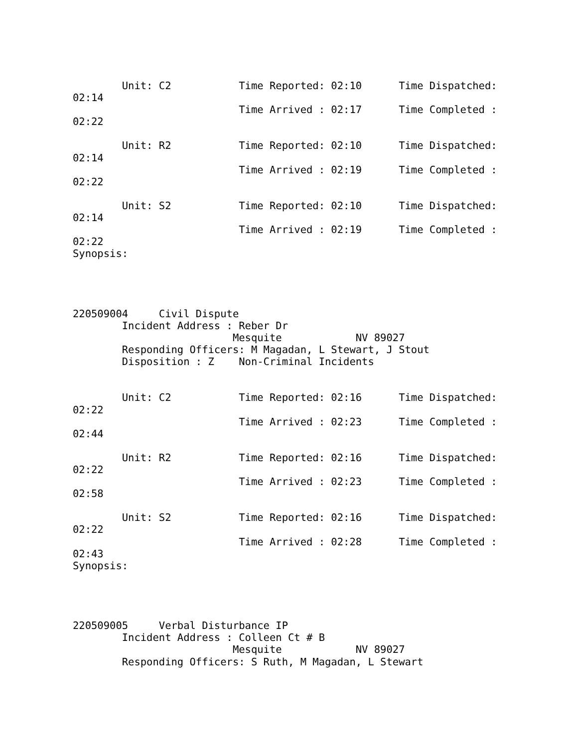Unit: C2           Time Reported: 02:10      Time Dispatched:
02:14
                           Time Arrived : 02:17      Time Completed :
02:22

        Unit: R2           Time Reported: 02:10      Time Dispatched:
02:14
                           Time Arrived : 02:19      Time Completed :
02:22

        Unit: S2           Time Reported: 02:10      Time Dispatched:
02:14
                           Time Arrived : 02:19      Time Completed :
02:22
Synopsis:




220509004     Civil Dispute
        Incident Address : Reber Dr
                          Mesquite            NV 89027
        Responding Officers: M Magadan, L Stewart, J Stout
        Disposition : Z    Non-Criminal Incidents


        Unit: C2           Time Reported: 02:16      Time Dispatched:
02:22
                           Time Arrived : 02:23      Time Completed :
02:44

        Unit: R2           Time Reported: 02:16      Time Dispatched:
02:22
                           Time Arrived : 02:23      Time Completed :
02:58

        Unit: S2           Time Reported: 02:16      Time Dispatched:
02:22
                           Time Arrived : 02:28      Time Completed :
02:43
Synopsis:




220509005     Verbal Disturbance IP
        Incident Address : Colleen Ct # B
                          Mesquite            NV 89027
        Responding Officers: S Ruth, M Magadan, L Stewart